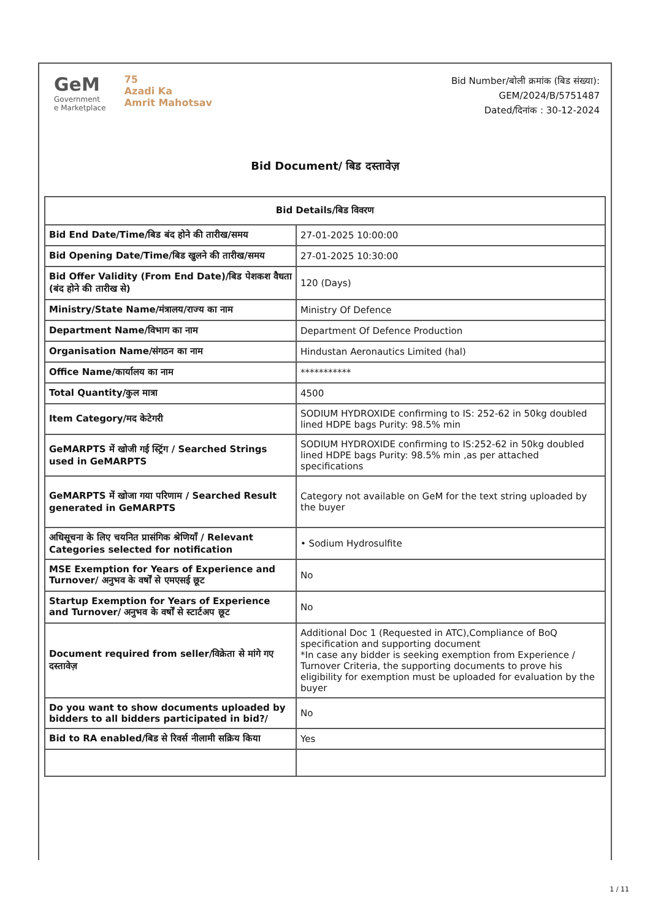GeM
Government
e Marketplace
75
Azadi Ka
Amrit Mahotsav
Bid Number/बोली क्रमांक (बिड संख्या):
GEM/2024/B/5751487
Dated/दिनांक : 30-12-2024
Bid Document/ बिड दस्तावेज़
| Bid Details/बिड विवरण | |
| --- | --- |
| Bid End Date/Time/बिड बंद होने की तारीख/समय | 27-01-2025 10:00:00 |
| Bid Opening Date/Time/बिड खुलने की तारीख/समय | 27-01-2025 10:30:00 |
| Bid Offer Validity (From End Date)/बिड पेशकश वैधता (बंद होने की तारीख से) | 120 (Days) |
| Ministry/State Name/मंत्रालय/राज्य का नाम | Ministry Of Defence |
| Department Name/विभाग का नाम | Department Of Defence Production |
| Organisation Name/संगठन का नाम | Hindustan Aeronautics Limited (hal) |
| Office Name/कार्यालय का नाम | *********** |
| Total Quantity/कुल मात्रा | 4500 |
| Item Category/मद केटेगरी | SODIUM HYDROXIDE confirming to IS: 252-62 in 50kg doubled lined HDPE bags Purity: 98.5% min |
| GeMARPTS में खोजी गई स्ट्रिंग / Searched Strings used in GeMARPTS | SODIUM HYDROXIDE confirming to IS:252-62 in 50kg doubled lined HDPE bags Purity: 98.5% min ,as per attached specifications |
| GeMARPTS में खोजा गया परिणाम / Searched Result generated in GeMARPTS | Category not available on GeM for the text string uploaded by the buyer |
| अधिसूचना के लिए चयनित प्रासंगिक श्रेणियाँ / Relevant Categories selected for notification | • Sodium Hydrosulfite |
| MSE Exemption for Years of Experience and Turnover/ अनुभव के वर्षों से एमएसई छूट | No |
| Startup Exemption for Years of Experience and Turnover/ अनुभव के वर्षों से स्टार्टअप छूट | No |
| Document required from seller/विक्रेता से मांगे गए दस्तावेज़ | Additional Doc 1 (Requested in ATC),Compliance of BoQ specification and supporting document *In case any bidder is seeking exemption from Experience / Turnover Criteria, the supporting documents to prove his eligibility for exemption must be uploaded for evaluation by the buyer |
| Do you want to show documents uploaded by bidders to all bidders participated in bid?/ | No |
| Bid to RA enabled/बिड से रिवर्स नीलामी सक्रिय किया | Yes |
1 / 11